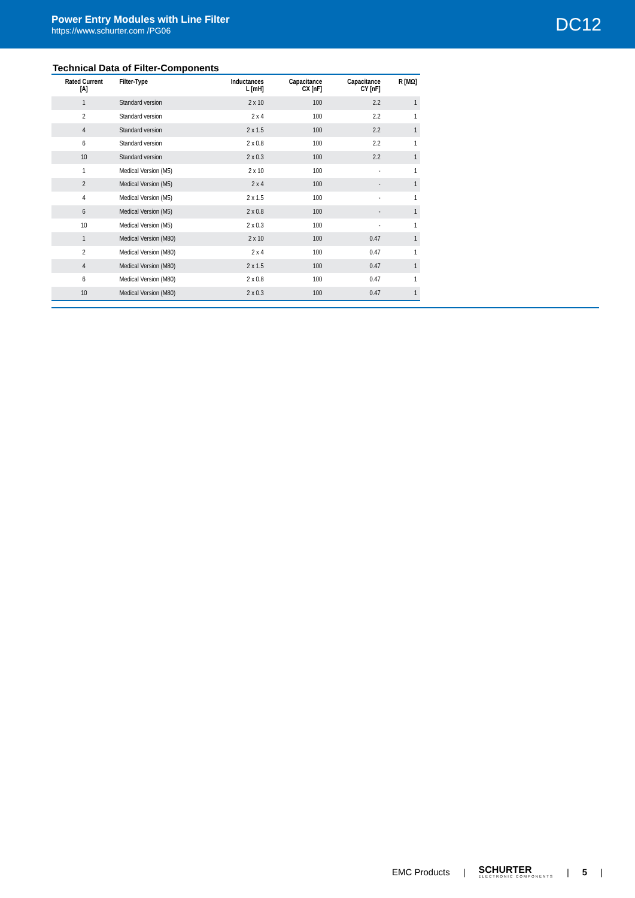Power Entry Modules with Line Filter
https://www.schurter.com /PG06
DC12
Technical Data of Filter-Components
| Rated Current [A] | Filter-Type | Inductances L [mH] | Capacitance CX [nF] | Capacitance CY [nF] | R [MΩ] |
| --- | --- | --- | --- | --- | --- |
| 1 | Standard version | 2 x 10 | 100 | 2.2 | 1 |
| 2 | Standard version | 2 x 4 | 100 | 2.2 | 1 |
| 4 | Standard version | 2 x 1.5 | 100 | 2.2 | 1 |
| 6 | Standard version | 2 x 0.8 | 100 | 2.2 | 1 |
| 10 | Standard version | 2 x 0.3 | 100 | 2.2 | 1 |
| 1 | Medical Version (M5) | 2 x 10 | 100 | - | 1 |
| 2 | Medical Version (M5) | 2 x 4 | 100 | - | 1 |
| 4 | Medical Version (M5) | 2 x 1.5 | 100 | - | 1 |
| 6 | Medical Version (M5) | 2 x 0.8 | 100 | - | 1 |
| 10 | Medical Version (M5) | 2 x 0.3 | 100 | - | 1 |
| 1 | Medical Version (M80) | 2 x 10 | 100 | 0.47 | 1 |
| 2 | Medical Version (M80) | 2 x 4 | 100 | 0.47 | 1 |
| 4 | Medical Version (M80) | 2 x 1.5 | 100 | 0.47 | 1 |
| 6 | Medical Version (M80) | 2 x 0.8 | 100 | 0.47 | 1 |
| 10 | Medical Version (M80) | 2 x 0.3 | 100 | 0.47 | 1 |
EMC Products | SCHURTER
ELECTRONIC COMPONENTS | 5 |